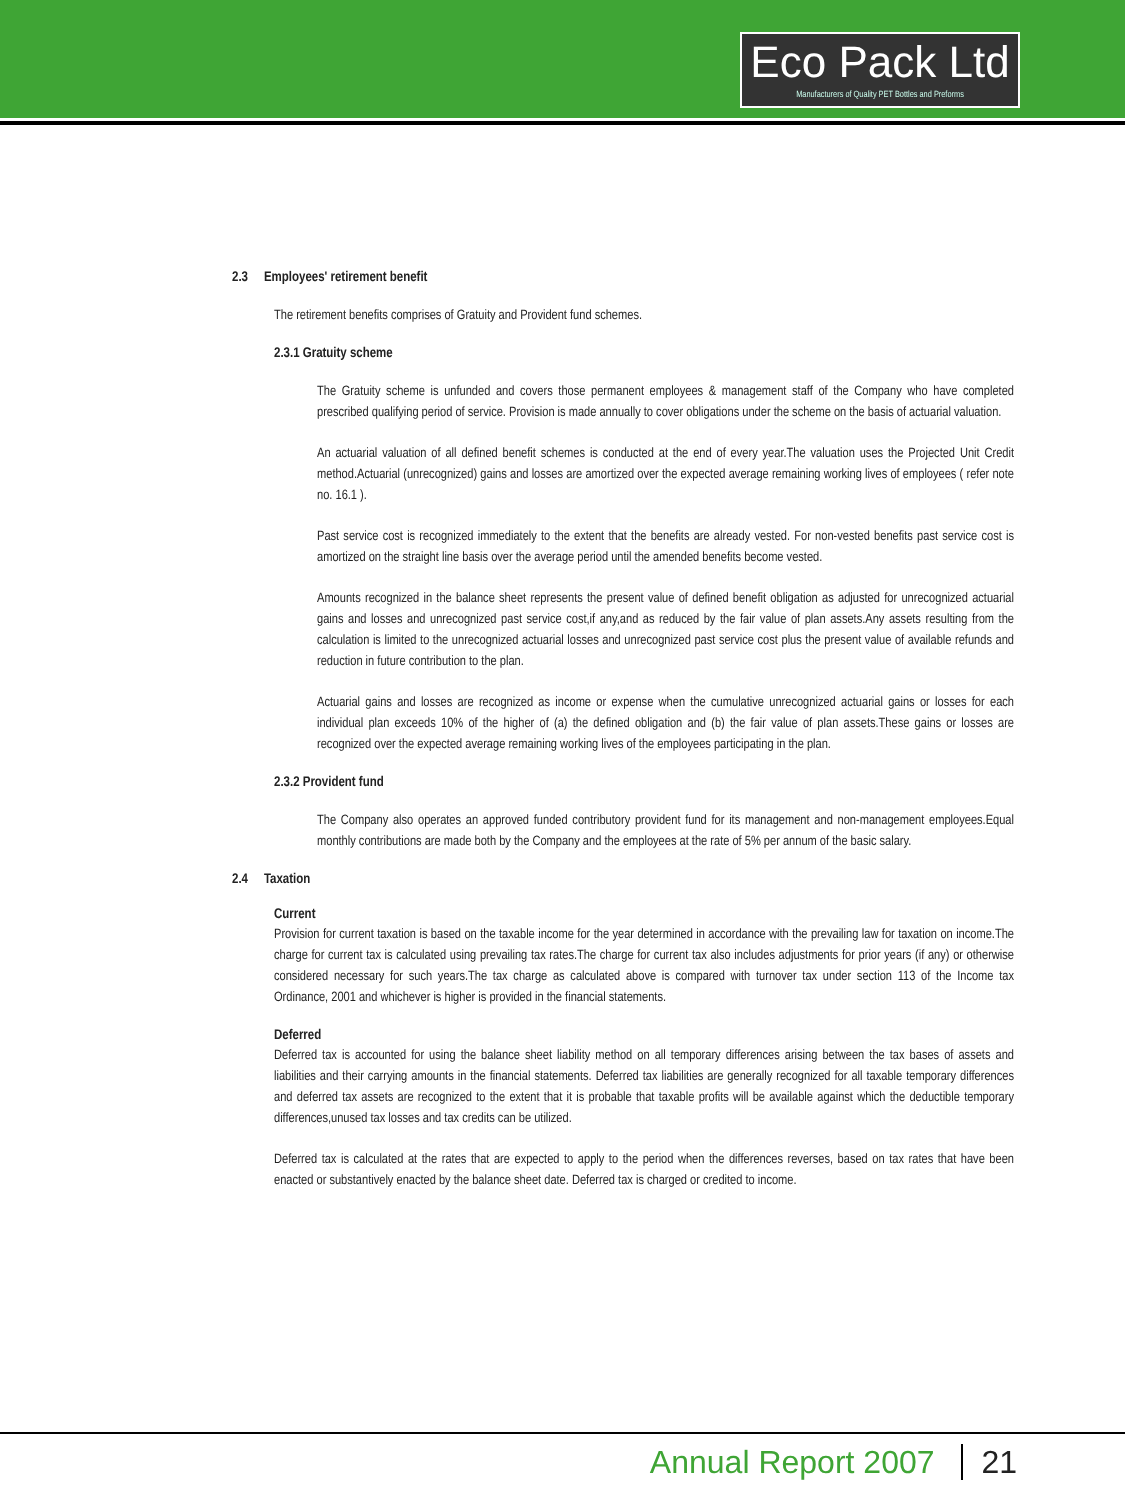Eco Pack Ltd
Manufacturers of Quality PET Bottles and Preforms
2.3 Employees' retirement benefit
The retirement benefits comprises of Gratuity and Provident fund schemes.
2.3.1 Gratuity scheme
The Gratuity scheme is unfunded and covers those permanent employees & management staff of the Company who have completed prescribed qualifying period of service. Provision is made annually to cover obligations under the scheme on the basis of actuarial valuation.
An actuarial valuation of all defined benefit schemes is conducted at the end of every year.The valuation uses the Projected Unit Credit method.Actuarial (unrecognized) gains and losses are amortized over the expected average remaining working lives of employees ( refer note no. 16.1 ).
Past service cost is recognized immediately to the extent that the benefits are already vested. For non-vested benefits past service cost is amortized on the straight line basis over the average period until the amended benefits become vested.
Amounts recognized in the balance sheet represents the present value of defined benefit obligation as adjusted for unrecognized actuarial gains and losses and unrecognized past service cost,if any,and as reduced by the fair value of plan assets.Any assets resulting from the calculation is limited to the unrecognized actuarial losses and unrecognized past service cost plus the present value of available refunds and reduction in future contribution to the plan.
Actuarial gains and losses are recognized as income or expense when the cumulative unrecognized actuarial gains or losses for each individual plan exceeds 10% of the higher of (a) the defined obligation and (b) the fair value of plan assets.These gains or losses are recognized over the expected average remaining working lives of the employees participating in the plan.
2.3.2 Provident fund
The Company also operates an approved funded contributory provident fund for its management and non-management employees.Equal monthly contributions are made both by the Company and the employees at the rate of 5% per annum of the basic salary.
2.4 Taxation
Current
Provision for current taxation is based on the taxable income for the year determined in accordance with the prevailing law for taxation on income.The charge for current tax is calculated using prevailing tax rates.The charge for current tax also includes adjustments for prior years (if any) or otherwise considered necessary for such years.The tax charge as calculated above is compared with turnover tax under section 113 of the Income tax Ordinance, 2001 and whichever is higher is provided in the financial statements.
Deferred
Deferred tax is accounted for using the balance sheet liability method on all temporary differences arising between the tax bases of assets and liabilities and their carrying amounts in the financial statements. Deferred tax liabilities are generally recognized for all taxable temporary differences and deferred tax assets are recognized to the extent that it is probable that taxable profits will be available against which the deductible temporary differences,unused tax losses and tax credits can be utilized.
Deferred tax is calculated at the rates that are expected to apply to the period when the differences reverses, based on tax rates that have been enacted or substantively enacted by the balance sheet date. Deferred tax is charged or credited to income.
Annual Report 2007 21